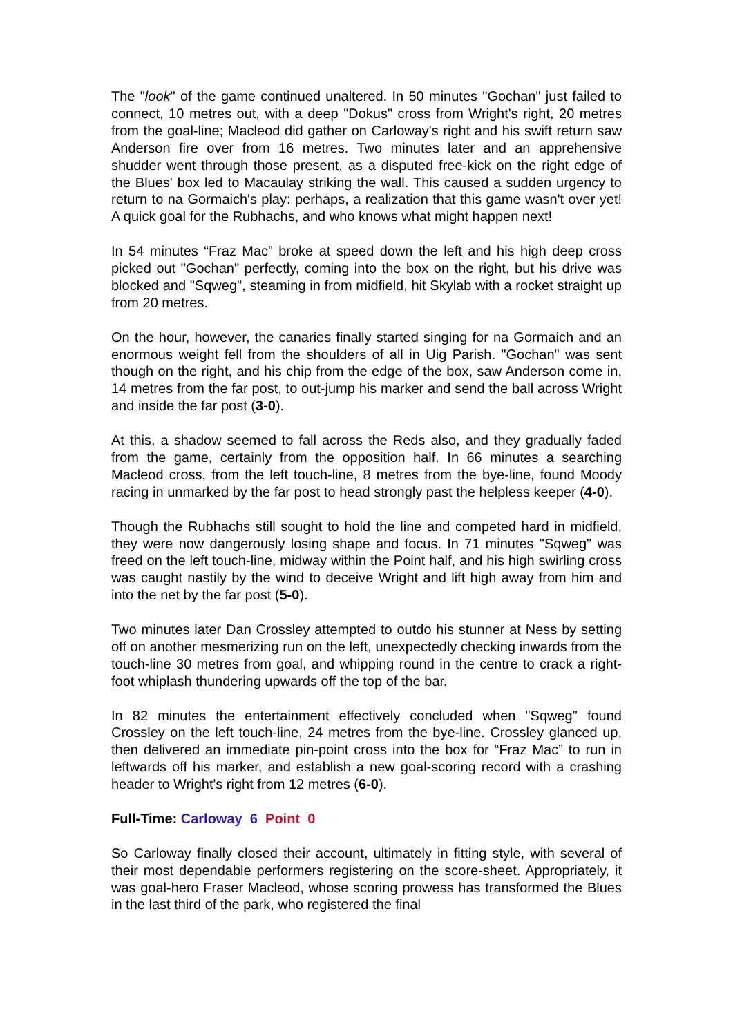The "look" of the game continued unaltered. In 50 minutes "Gochan" just failed to connect, 10 metres out, with a deep "Dokus" cross from Wright's right, 20 metres from the goal-line; Macleod did gather on Carloway's right and his swift return saw Anderson fire over from 16 metres. Two minutes later and an apprehensive shudder went through those present, as a disputed free-kick on the right edge of the Blues' box led to Macaulay striking the wall. This caused a sudden urgency to return to na Gormaich's play: perhaps, a realization that this game wasn't over yet! A quick goal for the Rubhachs, and who knows what might happen next!
In 54 minutes “Fraz Mac” broke at speed down the left and his high deep cross picked out "Gochan" perfectly, coming into the box on the right, but his drive was blocked and "Sqweg", steaming in from midfield, hit Skylab with a rocket straight up from 20 metres.
On the hour, however, the canaries finally started singing for na Gormaich and an enormous weight fell from the shoulders of all in Uig Parish. "Gochan" was sent though on the right, and his chip from the edge of the box, saw Anderson come in, 14 metres from the far post, to out-jump his marker and send the ball across Wright and inside the far post (3-0).
At this, a shadow seemed to fall across the Reds also, and they gradually faded from the game, certainly from the opposition half. In 66 minutes a searching Macleod cross, from the left touch-line, 8 metres from the bye-line, found Moody racing in unmarked by the far post to head strongly past the helpless keeper (4-0).
Though the Rubhachs still sought to hold the line and competed hard in midfield, they were now dangerously losing shape and focus. In 71 minutes "Sqweg" was freed on the left touch-line, midway within the Point half, and his high swirling cross was caught nastily by the wind to deceive Wright and lift high away from him and into the net by the far post (5-0).
Two minutes later Dan Crossley attempted to outdo his stunner at Ness by setting off on another mesmerizing run on the left, unexpectedly checking inwards from the touch-line 30 metres from goal, and whipping round in the centre to crack a right-foot whiplash thundering upwards off the top of the bar.
In 82 minutes the entertainment effectively concluded when "Sqweg" found Crossley on the left touch-line, 24 metres from the bye-line. Crossley glanced up, then delivered an immediate pin-point cross into the box for “Fraz Mac” to run in leftwards off his marker, and establish a new goal-scoring record with a crashing header to Wright's right from 12 metres (6-0).
Full-Time: Carloway 6 Point 0
So Carloway finally closed their account, ultimately in fitting style, with several of their most dependable performers registering on the score-sheet. Appropriately, it was goal-hero Fraser Macleod, whose scoring prowess has transformed the Blues in the last third of the park, who registered the final